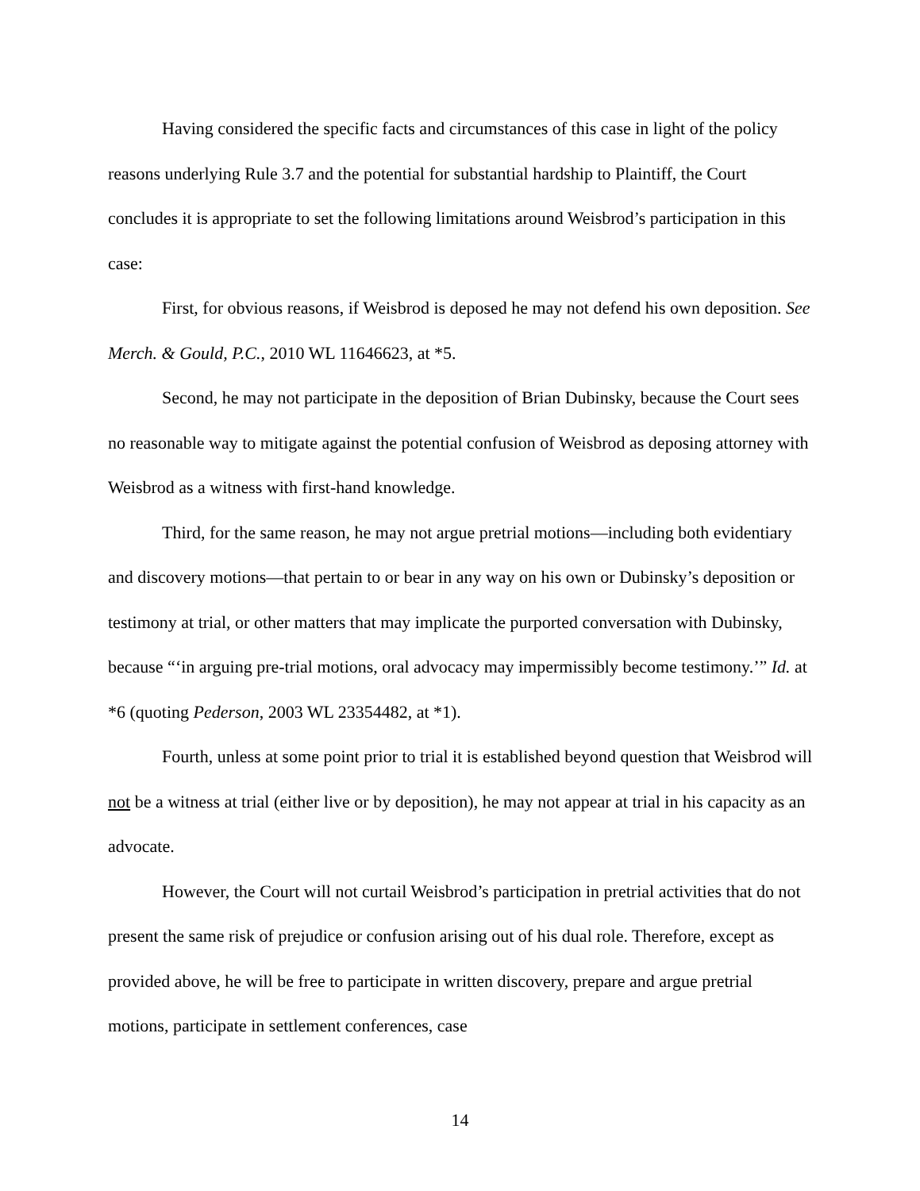Having considered the specific facts and circumstances of this case in light of the policy reasons underlying Rule 3.7 and the potential for substantial hardship to Plaintiff, the Court concludes it is appropriate to set the following limitations around Weisbrod’s participation in this case:
First, for obvious reasons, if Weisbrod is deposed he may not defend his own deposition. See Merch. & Gould, P.C., 2010 WL 11646623, at *5.
Second, he may not participate in the deposition of Brian Dubinsky, because the Court sees no reasonable way to mitigate against the potential confusion of Weisbrod as deposing attorney with Weisbrod as a witness with first-hand knowledge.
Third, for the same reason, he may not argue pretrial motions—including both evidentiary and discovery motions—that pertain to or bear in any way on his own or Dubinsky’s deposition or testimony at trial, or other matters that may implicate the purported conversation with Dubinsky, because “‘in arguing pre-trial motions, oral advocacy may impermissibly become testimony.’” Id. at *6 (quoting Pederson, 2003 WL 23354482, at *1).
Fourth, unless at some point prior to trial it is established beyond question that Weisbrod will not be a witness at trial (either live or by deposition), he may not appear at trial in his capacity as an advocate.
However, the Court will not curtail Weisbrod’s participation in pretrial activities that do not present the same risk of prejudice or confusion arising out of his dual role. Therefore, except as provided above, he will be free to participate in written discovery, prepare and argue pretrial motions, participate in settlement conferences, case
14